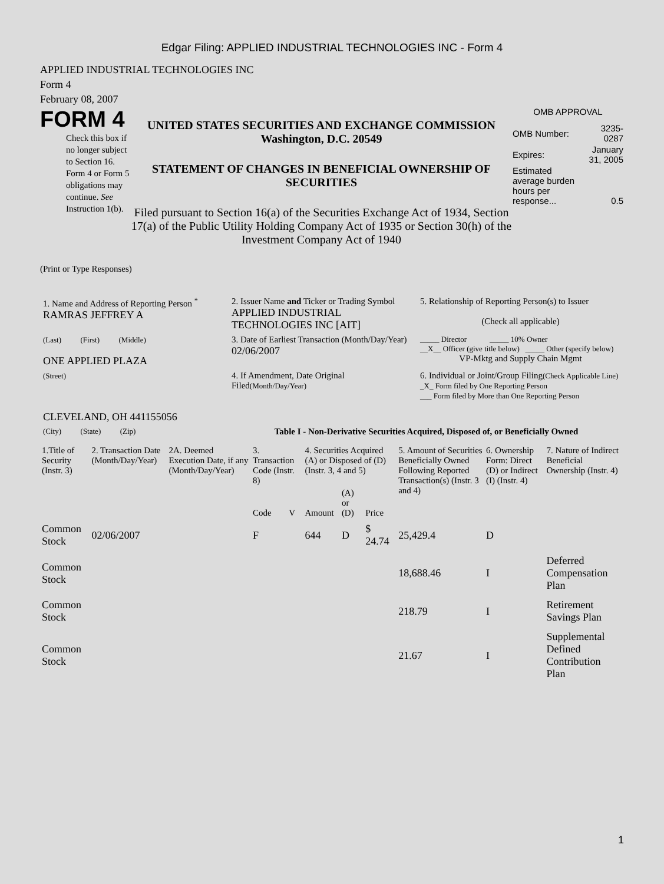Edgar Filing: APPLIED INDUSTRIAL TECHNOLOGIES INC - Form 4
APPLIED INDUSTRIAL TECHNOLOGIES INC
Form 4
February 08, 2007
FORM 4
Check this box if no longer subject to Section 16. Form 4 or Form 5 obligations may continue. See Instruction 1(b).
UNITED STATES SECURITIES AND EXCHANGE COMMISSION
Washington, D.C. 20549
STATEMENT OF CHANGES IN BENEFICIAL OWNERSHIP OF SECURITIES
Filed pursuant to Section 16(a) of the Securities Exchange Act of 1934, Section 17(a) of the Public Utility Holding Company Act of 1935 or Section 30(h) of the Investment Company Act of 1940
OMB APPROVAL
| OMB Number: | 3235-0287 |
| Expires: | January 31, 2005 |
| Estimated average burden hours per response... | 0.5 |
(Print or Type Responses)
| 1. Name and Address of Reporting Person <sup>*</sup> RAMRAS JEFFREY A | 2. Issuer Name and Ticker or Trading Symbol APPLIED INDUSTRIAL TECHNOLOGIES INC [AIT] | 5. Relationship of Reporting Person(s) to Issuer (Check all applicable) |
| (Last) (First) (Middle) ONE APPLIED PLAZA | 3. Date of Earliest Transaction (Month/Day/Year) 02/06/2007 | _____ Director _____ 10% Owner __X__ Officer (give title below) _____ Other (specify below) VP-Mktg and Supply Chain Mgmt |
| (Street) CLEVELAND, OH 441155056 | 4. If Amendment, Date Original Filed (Month/Day/Year) | 6. Individual or Joint/Group Filing (Check Applicable Line) _X_ Form filed by One Reporting Person ___ Form filed by More than One Reporting Person |
| (City) (State) (Zip) | Table I - Non-Derivative Securities Acquired, Disposed of, or Beneficially Owned | |
| 1.Title of Security (Instr. 3) | 2. Transaction Date (Month/Day/Year) | 2A. Deemed Execution Date, if any (Month/Day/Year) | 3. Transaction Code (Instr. 8) | | 4. Securities Acquired (A) or Disposed of (D) (Instr. 3, 4 and 5) | | | 5. Amount of Securities Beneficially Owned Following Reported Transaction(s) (Instr. 3 and 4) | 6. Ownership Form: Direct (D) or Indirect (I) (Instr. 4) | 7. Nature of Indirect Beneficial Ownership (Instr. 4) |
| --- | --- | --- | --- | --- | --- | --- | --- | --- | --- | --- |
| | | | Code | V | Amount | (A) or (D) | Price | | | |
| Common Stock | 02/06/2007 | | F | | 644 | D | $ 24.74 | 25,429.4 | D | |
| Common Stock | | | | | | | | 18,688.46 | I | Deferred Compensation Plan |
| Common Stock | | | | | | | | 218.79 | I | Retirement Savings Plan |
| Common Stock | | | | | | | | 21.67 | I | Supplemental Defined Contribution Plan |
1